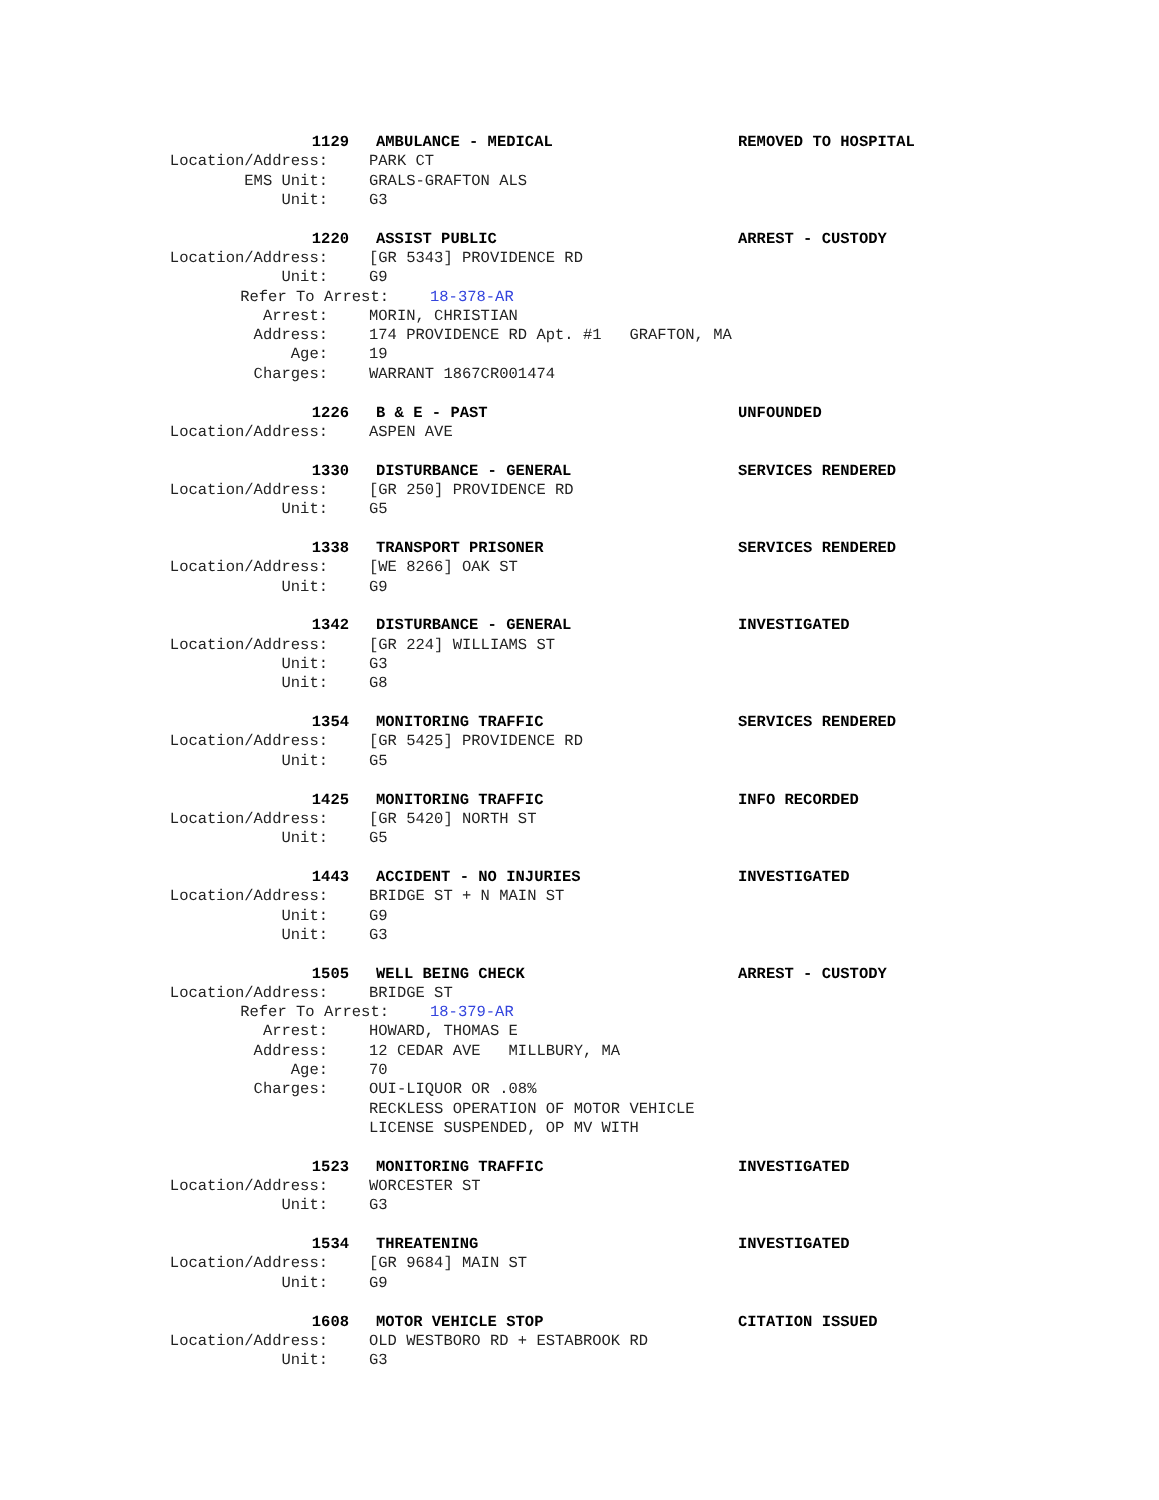1129 AMBULANCE - MEDICAL REMOVED TO HOSPITAL
Location/Address: PARK CT
EMS Unit: GRALS-GRAFTON ALS
Unit: G3
1220 ASSIST PUBLIC ARREST - CUSTODY
Location/Address: [GR 5343] PROVIDENCE RD
Unit: G9
Refer To Arrest: 18-378-AR
Arrest: MORIN, CHRISTIAN
Address: 174 PROVIDENCE RD Apt. #1 GRAFTON, MA
Age: 19
Charges: WARRANT 1867CR001474
1226 B & E - PAST UNFOUNDED
Location/Address: ASPEN AVE
1330 DISTURBANCE - GENERAL SERVICES RENDERED
Location/Address: [GR 250] PROVIDENCE RD
Unit: G5
1338 TRANSPORT PRISONER SERVICES RENDERED
Location/Address: [WE 8266] OAK ST
Unit: G9
1342 DISTURBANCE - GENERAL INVESTIGATED
Location/Address: [GR 224] WILLIAMS ST
Unit: G3
Unit: G8
1354 MONITORING TRAFFIC SERVICES RENDERED
Location/Address: [GR 5425] PROVIDENCE RD
Unit: G5
1425 MONITORING TRAFFIC INFO RECORDED
Location/Address: [GR 5420] NORTH ST
Unit: G5
1443 ACCIDENT - NO INJURIES INVESTIGATED
Location/Address: BRIDGE ST + N MAIN ST
Unit: G9
Unit: G3
1505 WELL BEING CHECK ARREST - CUSTODY
Location/Address: BRIDGE ST
Refer To Arrest: 18-379-AR
Arrest: HOWARD, THOMAS E
Address: 12 CEDAR AVE MILLBURY, MA
Age: 70
Charges: OUI-LIQUOR OR .08%
RECKLESS OPERATION OF MOTOR VEHICLE
LICENSE SUSPENDED, OP MV WITH
1523 MONITORING TRAFFIC INVESTIGATED
Location/Address: WORCESTER ST
Unit: G3
1534 THREATENING INVESTIGATED
Location/Address: [GR 9684] MAIN ST
Unit: G9
1608 MOTOR VEHICLE STOP CITATION ISSUED
Location/Address: OLD WESTBORO RD + ESTABROOK RD
Unit: G3